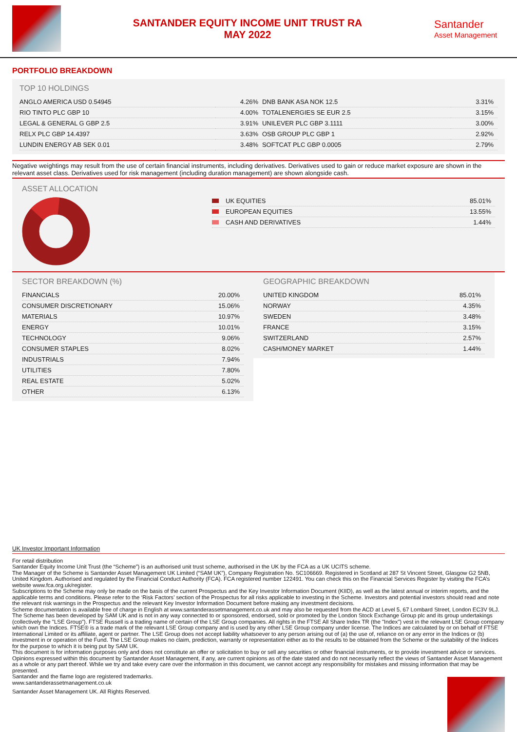SANTANDER EQUITY INCOME UNIT TRUST RA
MAY 2022
Santander
Asset Management
PORTFOLIO BREAKDOWN
TOP 10 HOLDINGS
| ANGLO AMERICA USD 0.54945 | 4.26% | DNB BANK ASA NOK 12.5 | 3.31% |
| RIO TINTO PLC GBP 10 | 4.00% | TOTALENERGIES SE EUR 2.5 | 3.15% |
| LEGAL & GENERAL G GBP 2.5 | 3.91% | UNILEVER PLC GBP 3.1111 | 3.00% |
| RELX PLC GBP 14.4397 | 3.63% | OSB GROUP PLC GBP 1 | 2.92% |
| LUNDIN ENERGY AB SEK 0.01 | 3.48% | SOFTCAT PLC GBP 0.0005 | 2.79% |
Negative weightings may result from the use of certain financial instruments, including derivatives. Derivatives used to gain or reduce market exposure are shown in the relevant asset class. Derivatives used for risk management (including duration management) are shown alongside cash.
ASSET ALLOCATION
| UK EQUITIES | 85.01% |
| EUROPEAN EQUITIES | 13.55% |
| CASH AND DERIVATIVES | 1.44% |
SECTOR BREAKDOWN (%)
| FINANCIALS | 20.00% |
| CONSUMER DISCRETIONARY | 15.06% |
| MATERIALS | 10.97% |
| ENERGY | 10.01% |
| TECHNOLOGY | 9.06% |
| CONSUMER STAPLES | 8.02% |
| INDUSTRIALS | 7.94% |
| UTILITIES | 7.80% |
| REAL ESTATE | 5.02% |
| OTHER | 6.13% |
GEOGRAPHIC BREAKDOWN
| UNITED KINGDOM | 85.01% |
| NORWAY | 4.35% |
| SWEDEN | 3.48% |
| FRANCE | 3.15% |
| SWITZERLAND | 2.57% |
| CASH/MONEY MARKET | 1.44% |
UK Investor Important Information
For retail distribution
Santander Equity Income Unit Trust (the “Scheme”) is an authorised unit trust scheme, authorised in the UK by the FCA as a UK UCITS scheme.
The Manager of the Scheme is Santander Asset Management UK Limited (“SAM UK”), Company Registration No. SC106669. Registered in Scotland at 287 St Vincent Street, Glasgow G2 5NB, United Kingdom. Authorised and regulated by the Financial Conduct Authority (FCA). FCA registered number 122491. You can check this on the Financial Services Register by visiting the FCA’s website www.fca.org.uk/register.
Subscriptions to the Scheme may only be made on the basis of the current Prospectus and the Key Investor Information Document (KIID), as well as the latest annual or interim reports, and the applicable terms and conditions. Please refer to the ‘Risk Factors’ section of the Prospectus for all risks applicable to investing in the Scheme. Investors and potential investors should read and note the relevant risk warnings in the Prospectus and the relevant Key Investor Information Document before making any investment decisions.
Scheme documentation is available free of charge in English at www.santanderassetmanagement.co.uk and may also be requested from the ACD at Level 5, 67 Lombard Street, London EC3V 9LJ.
The Scheme has been developed by SAM UK and is not in any way connected to or sponsored, endorsed, sold or promoted by the London Stock Exchange Group plc and its group undertakings (collectively the "LSE Group"). FTSE Russell is a trading name of certain of the LSE Group companies. All rights in the FTSE All Share Index TR (the "Index") vest in the relevant LSE Group company which own the Indices. FTSE® is a trade mark of the relevant LSE Group company and is used by any other LSE Group company under license. The Indices are calculated by or on behalf of FTSE International Limited or its affiliate, agent or partner. The LSE Group does not accept liability whatsoever to any person arising out of (a) the use of, reliance on or any error in the Indices or (b) investment in or operation of the Fund. The LSE Group makes no claim, prediction, warranty or representation either as to the results to be obtained from the Scheme or the suitability of the Indices for the purpose to which it is being put by SAM UK.
This document is for information purposes only and does not constitute an offer or solicitation to buy or sell any securities or other financial instruments, or to provide investment advice or services. Opinions expressed within this document by Santander Asset Management, if any, are current opinions as of the date stated and do not necessarily reflect the views of Santander Asset Management as a whole or any part thereof. While we try and take every care over the information in this document, we cannot accept any responsibility for mistakes and missing information that may be presented.
Santander and the flame logo are registered trademarks.
www.santanderassetmanagement.co.uk
Santander Asset Management UK. All Rights Reserved.